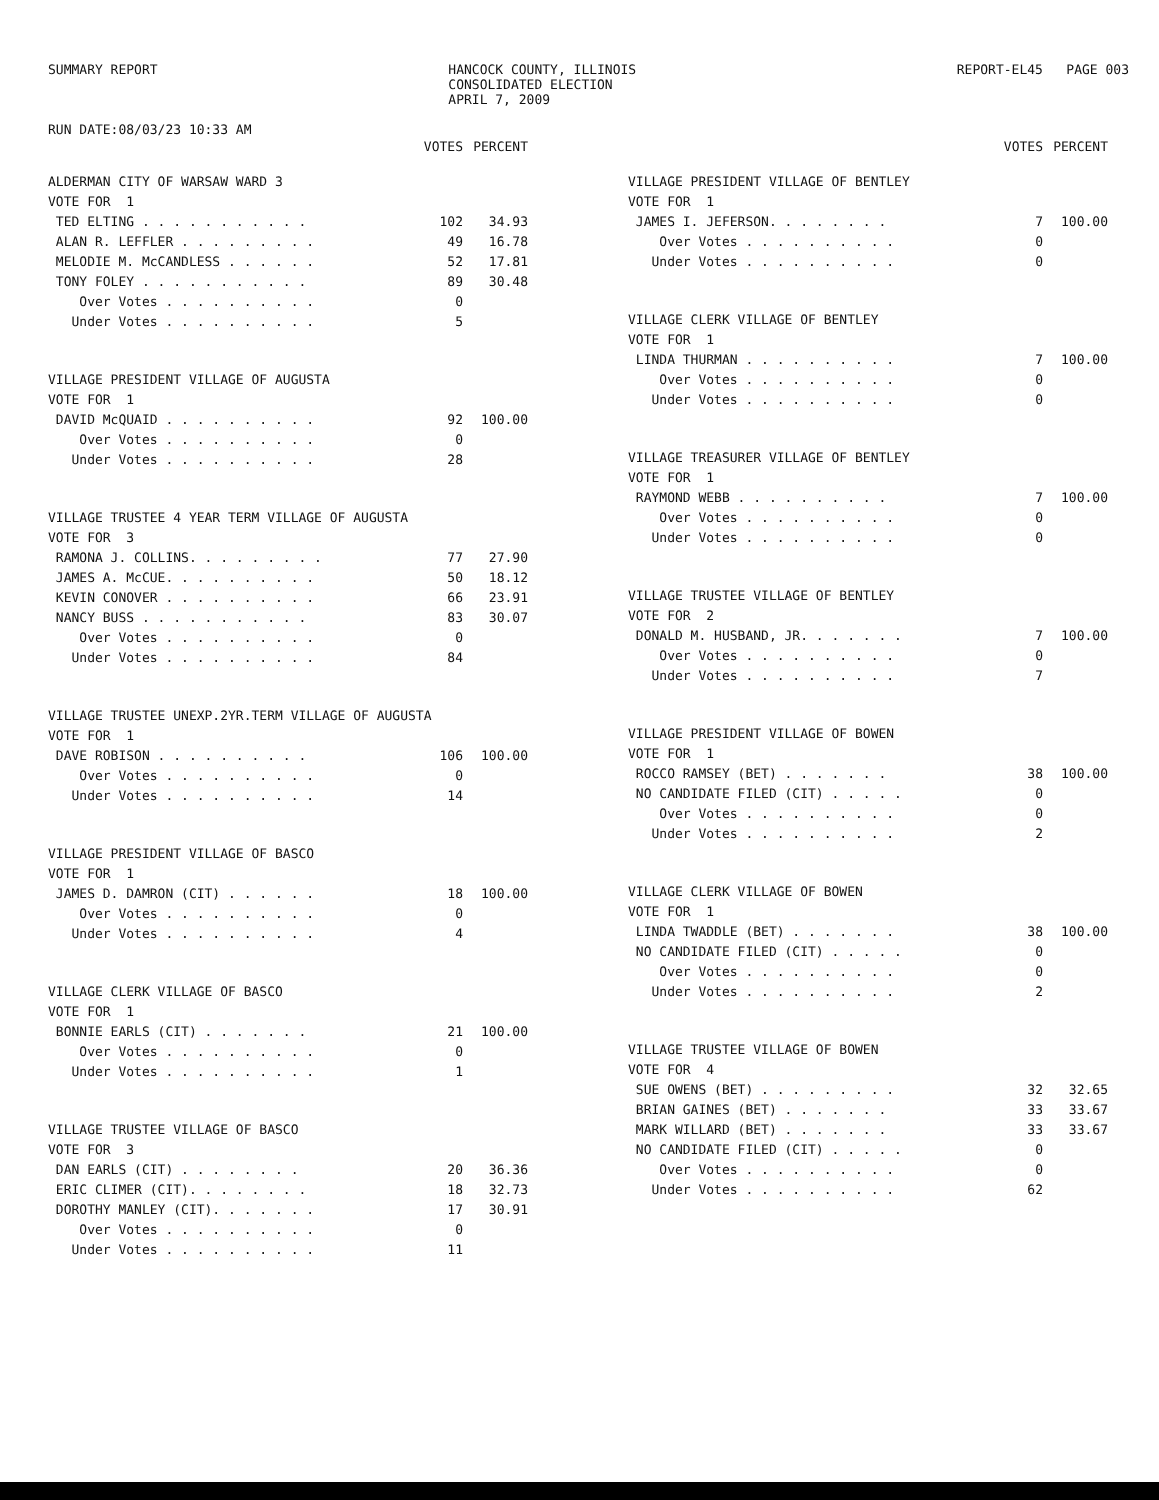SUMMARY REPORT
RUN DATE:08/03/23 10:33 AM
HANCOCK COUNTY, ILLINOIS
CONSOLIDATED ELECTION
APRIL 7, 2009
REPORT-EL45 PAGE 003
| | VOTES | PERCENT |
| ALDERMAN CITY OF WARSAW WARD 3 | | |
| VOTE FOR 1 | | |
| TED ELTING . . . . . . . . . . . | 102 | 34.93 |
| ALAN R. LEFFLER . . . . . . . . . | 49 | 16.78 |
| MELODIE M. McCANDLESS . . . . . . | 52 | 17.81 |
| TONY FOLEY . . . . . . . . . . . | 89 | 30.48 |
| Over Votes . . . . . . . . . . | 0 | |
| Under Votes . . . . . . . . . . | 5 | |
| VILLAGE PRESIDENT VILLAGE OF AUGUSTA | | |
| VOTE FOR 1 | | |
| DAVID McQUAID . . . . . . . . . . | 92 | 100.00 |
| Over Votes . . . . . . . . . . | 0 | |
| Under Votes . . . . . . . . . . | 28 | |
| VILLAGE TRUSTEE 4 YEAR TERM VILLAGE OF AUGUSTA | | |
| VOTE FOR 3 | | |
| RAMONA J. COLLINS. . . . . . . . . | 77 | 27.90 |
| JAMES A. McCUE. . . . . . . . . . | 50 | 18.12 |
| KEVIN CONOVER . . . . . . . . . . | 66 | 23.91 |
| NANCY BUSS . . . . . . . . . . . | 83 | 30.07 |
| Over Votes . . . . . . . . . . | 0 | |
| Under Votes . . . . . . . . . . | 84 | |
| VILLAGE TRUSTEE UNEXP.2YR.TERM VILLAGE OF AUGUSTA | | |
| VOTE FOR 1 | | |
| DAVE ROBISON . . . . . . . . . . | 106 | 100.00 |
| Over Votes . . . . . . . . . . | 0 | |
| Under Votes . . . . . . . . . . | 14 | |
| VILLAGE PRESIDENT VILLAGE OF BASCO | | |
| VOTE FOR 1 | | |
| JAMES D. DAMRON (CIT) . . . . . . | 18 | 100.00 |
| Over Votes . . . . . . . . . . | 0 | |
| Under Votes . . . . . . . . . . | 4 | |
| VILLAGE CLERK VILLAGE OF BASCO | | |
| VOTE FOR 1 | | |
| BONNIE EARLS (CIT) . . . . . . . | 21 | 100.00 |
| Over Votes . . . . . . . . . . | 0 | |
| Under Votes . . . . . . . . . . | 1 | |
| VILLAGE TRUSTEE VILLAGE OF BASCO | | |
| VOTE FOR 3 | | |
| DAN EARLS (CIT) . . . . . . . . | 20 | 36.36 |
| ERIC CLIMER (CIT). . . . . . . . | 18 | 32.73 |
| DOROTHY MANLEY (CIT). . . . . . . | 17 | 30.91 |
| Over Votes . . . . . . . . . . | 0 | |
| Under Votes . . . . . . . . . . | 11 | |
| | VOTES | PERCENT |
| VILLAGE PRESIDENT VILLAGE OF BENTLEY | | |
| VOTE FOR 1 | | |
| JAMES I. JEFERSON. . . . . . . . | 7 | 100.00 |
| Over Votes . . . . . . . . . . | 0 | |
| Under Votes . . . . . . . . . . | 0 | |
| VILLAGE CLERK VILLAGE OF BENTLEY | | |
| VOTE FOR 1 | | |
| LINDA THURMAN . . . . . . . . . . | 7 | 100.00 |
| Over Votes . . . . . . . . . . | 0 | |
| Under Votes . . . . . . . . . . | 0 | |
| VILLAGE TREASURER VILLAGE OF BENTLEY | | |
| VOTE FOR 1 | | |
| RAYMOND WEBB . . . . . . . . . . | 7 | 100.00 |
| Over Votes . . . . . . . . . . | 0 | |
| Under Votes . . . . . . . . . . | 0 | |
| VILLAGE TRUSTEE VILLAGE OF BENTLEY | | |
| VOTE FOR 2 | | |
| DONALD M. HUSBAND, JR. . . . . . . | 7 | 100.00 |
| Over Votes . . . . . . . . . . | 0 | |
| Under Votes . . . . . . . . . . | 7 | |
| VILLAGE PRESIDENT VILLAGE OF BOWEN | | |
| VOTE FOR 1 | | |
| ROCCO RAMSEY (BET) . . . . . . . | 38 | 100.00 |
| NO CANDIDATE FILED (CIT) . . . . . | 0 | |
| Over Votes . . . . . . . . . . | 0 | |
| Under Votes . . . . . . . . . . | 2 | |
| VILLAGE CLERK VILLAGE OF BOWEN | | |
| VOTE FOR 1 | | |
| LINDA TWADDLE (BET) . . . . . . . | 38 | 100.00 |
| NO CANDIDATE FILED (CIT) . . . . . | 0 | |
| Over Votes . . . . . . . . . . | 0 | |
| Under Votes . . . . . . . . . . | 2 | |
| VILLAGE TRUSTEE VILLAGE OF BOWEN | | |
| VOTE FOR 4 | | |
| SUE OWENS (BET) . . . . . . . . . | 32 | 32.65 |
| BRIAN GAINES (BET) . . . . . . . | 33 | 33.67 |
| MARK WILLARD (BET) . . . . . . . | 33 | 33.67 |
| NO CANDIDATE FILED (CIT) . . . . . | 0 | |
| Over Votes . . . . . . . . . . | 0 | |
| Under Votes . . . . . . . . . . | 62 | |